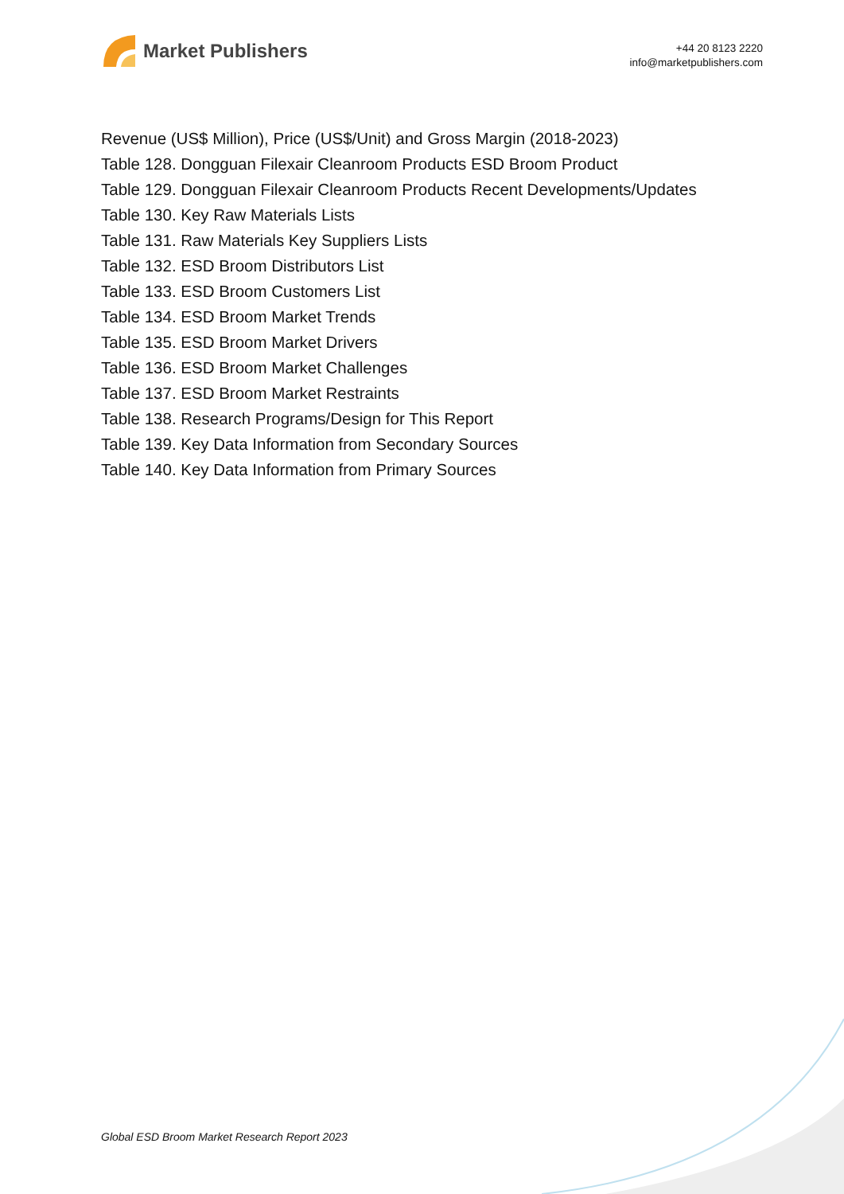Market Publishers
+44 20 8123 2220
info@marketpublishers.com
Revenue (US$ Million), Price (US$/Unit) and Gross Margin (2018-2023)
Table 128. Dongguan Filexair Cleanroom Products ESD Broom Product
Table 129. Dongguan Filexair Cleanroom Products Recent Developments/Updates
Table 130. Key Raw Materials Lists
Table 131. Raw Materials Key Suppliers Lists
Table 132. ESD Broom Distributors List
Table 133. ESD Broom Customers List
Table 134. ESD Broom Market Trends
Table 135. ESD Broom Market Drivers
Table 136. ESD Broom Market Challenges
Table 137. ESD Broom Market Restraints
Table 138. Research Programs/Design for This Report
Table 139. Key Data Information from Secondary Sources
Table 140. Key Data Information from Primary Sources
Global ESD Broom Market Research Report 2023